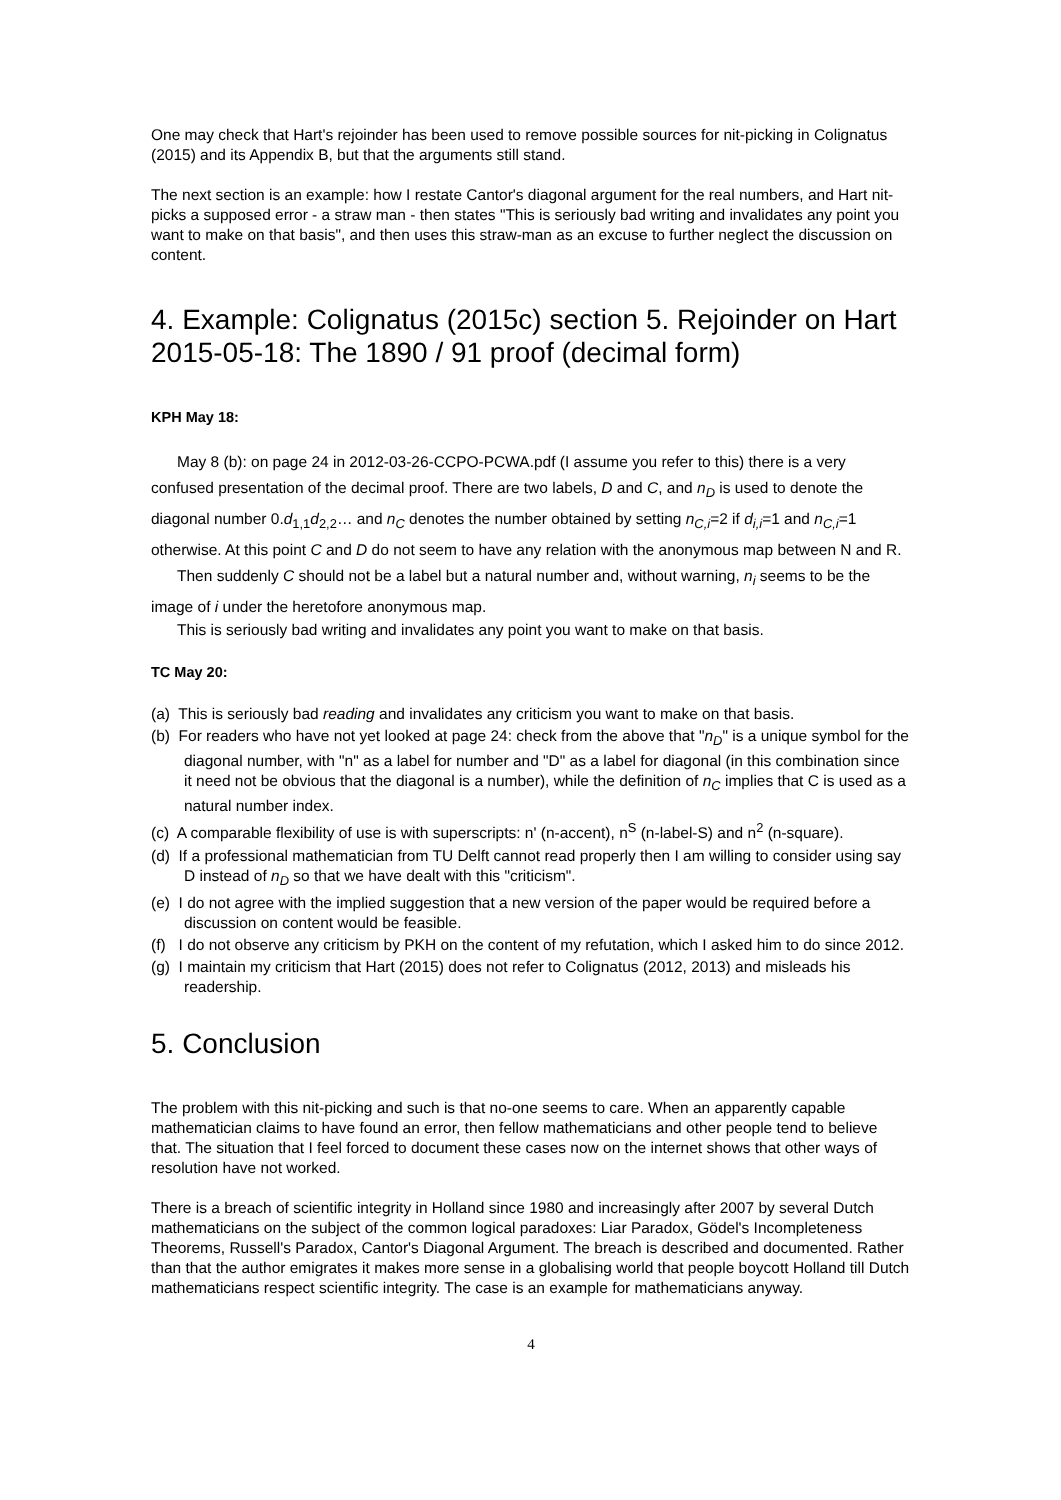One may check that Hart's rejoinder has been used to remove possible sources for nit-picking in Colignatus (2015) and its Appendix B, but that the arguments still stand.
The next section is an example: how I restate Cantor's diagonal argument for the real numbers, and Hart nit-picks a supposed error - a straw man - then states "This is seriously bad writing and invalidates any point you want to make on that basis", and then uses this straw-man as an excuse to further neglect the discussion on content.
4. Example: Colignatus (2015c) section 5. Rejoinder on Hart 2015-05-18: The 1890 / 91 proof (decimal form)
KPH May 18:
May 8 (b): on page 24 in 2012-03-26-CCPO-PCWA.pdf (I assume you refer to this) there is a very confused presentation of the decimal proof. There are two labels, D and C, and n<sub>D</sub> is used to denote the diagonal number 0.d<sub>1,1</sub>d<sub>2,2</sub>… and n<sub>C</sub> denotes the number obtained by setting n<sub>C,i</sub>=2 if d<sub>i,i</sub>=1 and n<sub>C,i</sub>=1 otherwise. At this point C and D do not seem to have any relation with the anonymous map between N and R.
Then suddenly C should not be a label but a natural number and, without warning, n<sub>i</sub> seems to be the image of i under the heretofore anonymous map.
This is seriously bad writing and invalidates any point you want to make on that basis.
TC May 20:
(a) This is seriously bad reading and invalidates any criticism you want to make on that basis.
(b) For readers who have not yet looked at page 24: check from the above that "n<sub>D</sub>" is a unique symbol for the diagonal number, with "n" as a label for number and "D" as a label for diagonal (in this combination since it need not be obvious that the diagonal is a number), while the definition of n<sub>C</sub> implies that C is used as a natural number index.
(c) A comparable flexibility of use is with superscripts: n' (n-accent), n<sup>S</sup> (n-label-S) and n<sup>2</sup> (n-square).
(d) If a professional mathematician from TU Delft cannot read properly then I am willing to consider using say D instead of n<sub>D</sub> so that we have dealt with this "criticism".
(e) I do not agree with the implied suggestion that a new version of the paper would be required before a discussion on content would be feasible.
(f) I do not observe any criticism by PKH on the content of my refutation, which I asked him to do since 2012.
(g) I maintain my criticism that Hart (2015) does not refer to Colignatus (2012, 2013) and misleads his readership.
5. Conclusion
The problem with this nit-picking and such is that no-one seems to care. When an apparently capable mathematician claims to have found an error, then fellow mathematicians and other people tend to believe that. The situation that I feel forced to document these cases now on the internet shows that other ways of resolution have not worked.
There is a breach of scientific integrity in Holland since 1980 and increasingly after 2007 by several Dutch mathematicians on the subject of the common logical paradoxes: Liar Paradox, Gödel's Incompleteness Theorems, Russell's Paradox, Cantor's Diagonal Argument. The breach is described and documented. Rather than that the author emigrates it makes more sense in a globalising world that people boycott Holland till Dutch mathematicians respect scientific integrity. The case is an example for mathematicians anyway.
4